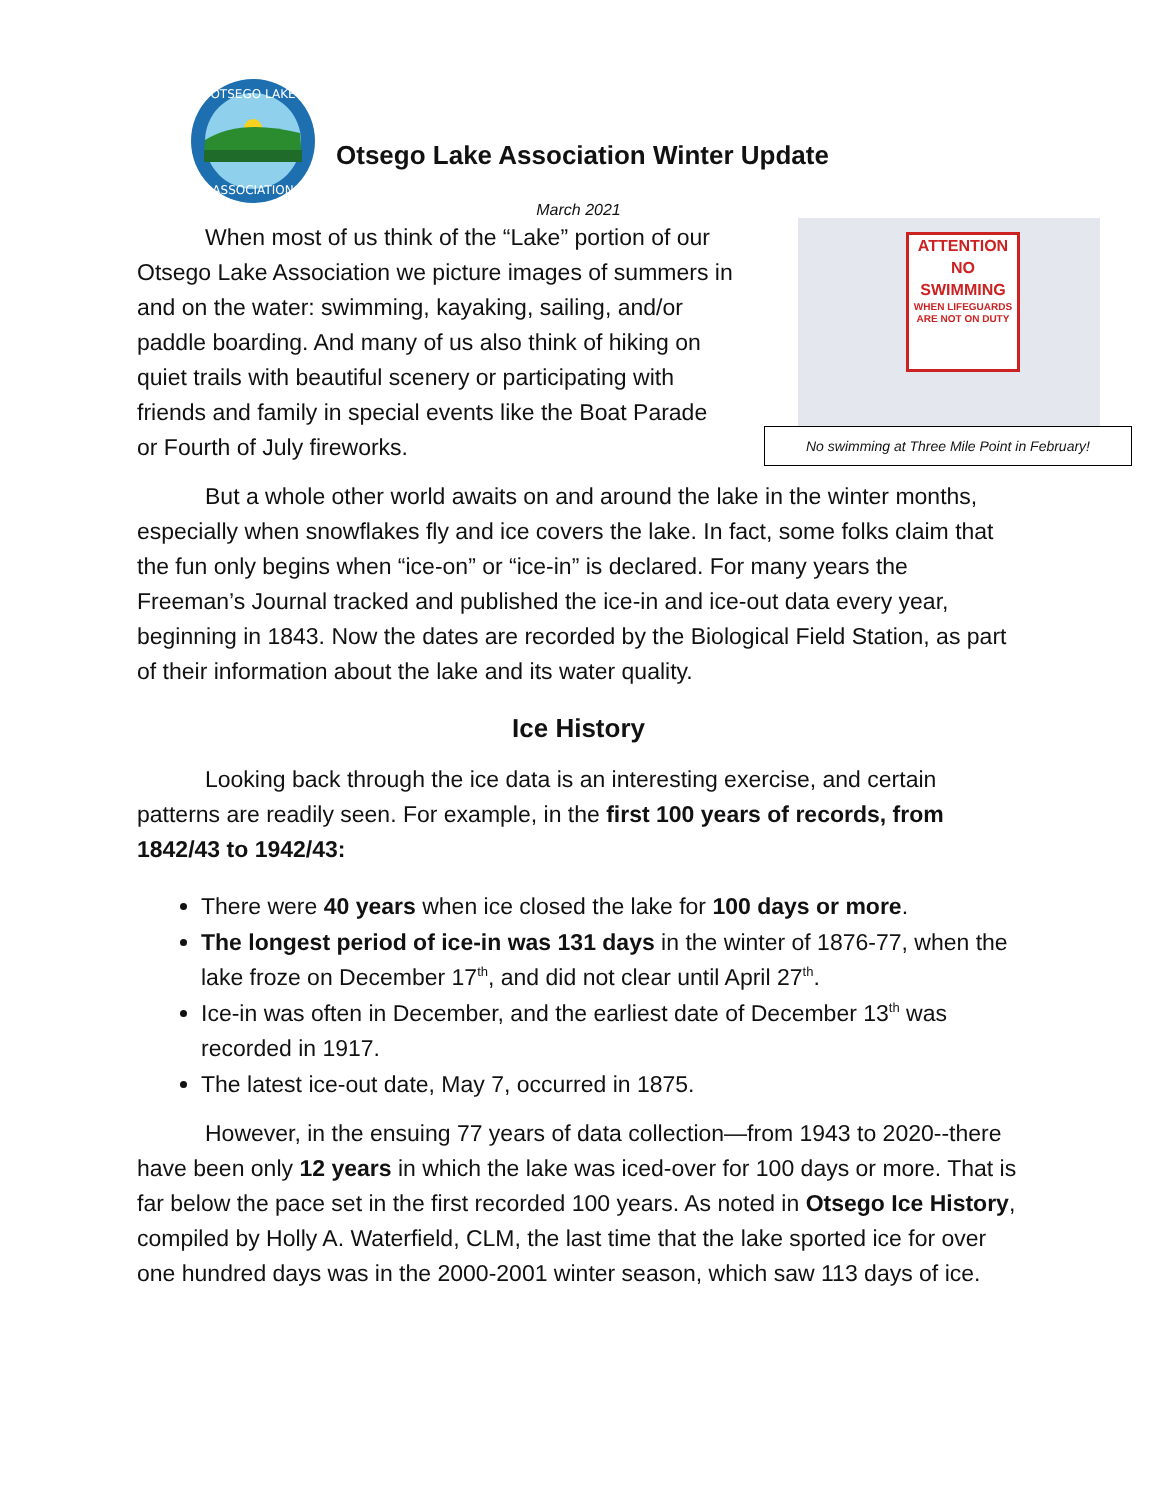OTSEGO LAKE
ASSOCIATION
Otsego Lake Association Winter Update
March 2021
ATTENTION
NO
SWIMMING
WHEN LIFEGUARDS ARE NOT ON DUTY
No swimming at Three Mile Point in February!
When most of us think of the “Lake” portion of our Otsego Lake Association we picture images of summers in and on the water: swimming, kayaking, sailing, and/or paddle boarding. And many of us also think of hiking on quiet trails with beautiful scenery or participating with friends and family in special events like the Boat Parade or Fourth of July fireworks.
But a whole other world awaits on and around the lake in the winter months, especially when snowflakes fly and ice covers the lake. In fact, some folks claim that the fun only begins when “ice-on” or “ice-in” is declared. For many years the Freeman’s Journal tracked and published the ice-in and ice-out data every year, beginning in 1843. Now the dates are recorded by the Biological Field Station, as part of their information about the lake and its water quality.
Ice History
Looking back through the ice data is an interesting exercise, and certain patterns are readily seen. For example, in the first 100 years of records, from 1842/43 to 1942/43:
There were 40 years when ice closed the lake for 100 days or more.
The longest period of ice-in was 131 days in the winter of 1876-77, when the lake froze on December 17<sup>th</sup>, and did not clear until April 27<sup>th</sup>.
Ice-in was often in December, and the earliest date of December 13<sup>th</sup> was recorded in 1917.
The latest ice-out date, May 7, occurred in 1875.
However, in the ensuing 77 years of data collection—from 1943 to 2020--there have been only 12 years in which the lake was iced-over for 100 days or more. That is far below the pace set in the first recorded 100 years. As noted in Otsego Ice History, compiled by Holly A. Waterfield, CLM, the last time that the lake sported ice for over one hundred days was in the 2000-2001 winter season, which saw 113 days of ice.